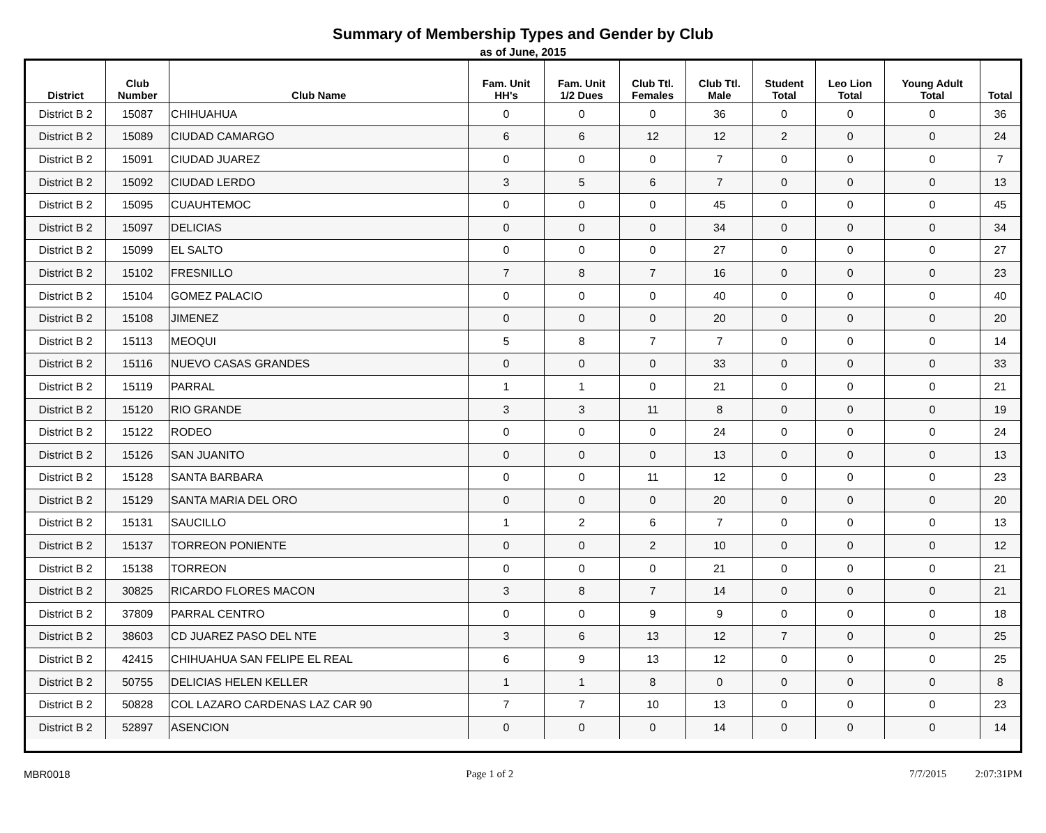Summary of Membership Types and Gender by Club
as of June, 2015
| District | Club Number | Club Name | Fam. Unit HH's | Fam. Unit 1/2 Dues | Club Ttl. Females | Club Ttl. Male | Student Total | Leo Lion Total | Young Adult Total | Total |
| --- | --- | --- | --- | --- | --- | --- | --- | --- | --- | --- |
| District B 2 | 15087 | CHIHUAHUA | 0 | 0 | 0 | 36 | 0 | 0 | 0 | 36 |
| District B 2 | 15089 | CIUDAD CAMARGO | 6 | 6 | 12 | 12 | 2 | 0 | 0 | 24 |
| District B 2 | 15091 | CIUDAD JUAREZ | 0 | 0 | 0 | 7 | 0 | 0 | 0 | 7 |
| District B 2 | 15092 | CIUDAD LERDO | 3 | 5 | 6 | 7 | 0 | 0 | 0 | 13 |
| District B 2 | 15095 | CUAUHTEMOC | 0 | 0 | 0 | 45 | 0 | 0 | 0 | 45 |
| District B 2 | 15097 | DELICIAS | 0 | 0 | 0 | 34 | 0 | 0 | 0 | 34 |
| District B 2 | 15099 | EL SALTO | 0 | 0 | 0 | 27 | 0 | 0 | 0 | 27 |
| District B 2 | 15102 | FRESNILLO | 7 | 8 | 7 | 16 | 0 | 0 | 0 | 23 |
| District B 2 | 15104 | GOMEZ PALACIO | 0 | 0 | 0 | 40 | 0 | 0 | 0 | 40 |
| District B 2 | 15108 | JIMENEZ | 0 | 0 | 0 | 20 | 0 | 0 | 0 | 20 |
| District B 2 | 15113 | MEOQUI | 5 | 8 | 7 | 7 | 0 | 0 | 0 | 14 |
| District B 2 | 15116 | NUEVO CASAS GRANDES | 0 | 0 | 0 | 33 | 0 | 0 | 0 | 33 |
| District B 2 | 15119 | PARRAL | 1 | 1 | 0 | 21 | 0 | 0 | 0 | 21 |
| District B 2 | 15120 | RIO GRANDE | 3 | 3 | 11 | 8 | 0 | 0 | 0 | 19 |
| District B 2 | 15122 | RODEO | 0 | 0 | 0 | 24 | 0 | 0 | 0 | 24 |
| District B 2 | 15126 | SAN JUANITO | 0 | 0 | 0 | 13 | 0 | 0 | 0 | 13 |
| District B 2 | 15128 | SANTA BARBARA | 0 | 0 | 11 | 12 | 0 | 0 | 0 | 23 |
| District B 2 | 15129 | SANTA MARIA DEL ORO | 0 | 0 | 0 | 20 | 0 | 0 | 0 | 20 |
| District B 2 | 15131 | SAUCILLO | 1 | 2 | 6 | 7 | 0 | 0 | 0 | 13 |
| District B 2 | 15137 | TORREON PONIENTE | 0 | 0 | 2 | 10 | 0 | 0 | 0 | 12 |
| District B 2 | 15138 | TORREON | 0 | 0 | 0 | 21 | 0 | 0 | 0 | 21 |
| District B 2 | 30825 | RICARDO FLORES MACON | 3 | 8 | 7 | 14 | 0 | 0 | 0 | 21 |
| District B 2 | 37809 | PARRAL CENTRO | 0 | 0 | 9 | 9 | 0 | 0 | 0 | 18 |
| District B 2 | 38603 | CD JUAREZ PASO DEL NTE | 3 | 6 | 13 | 12 | 7 | 0 | 0 | 25 |
| District B 2 | 42415 | CHIHUAHUA SAN FELIPE EL REAL | 6 | 9 | 13 | 12 | 0 | 0 | 0 | 25 |
| District B 2 | 50755 | DELICIAS HELEN KELLER | 1 | 1 | 8 | 0 | 0 | 0 | 0 | 8 |
| District B 2 | 50828 | COL LAZARO CARDENAS LAZ CAR 90 | 7 | 7 | 10 | 13 | 0 | 0 | 0 | 23 |
| District B 2 | 52897 | ASENCION | 0 | 0 | 0 | 14 | 0 | 0 | 0 | 14 |
MBR0018 Page 1 of 2 7/7/2015 2:07:31PM